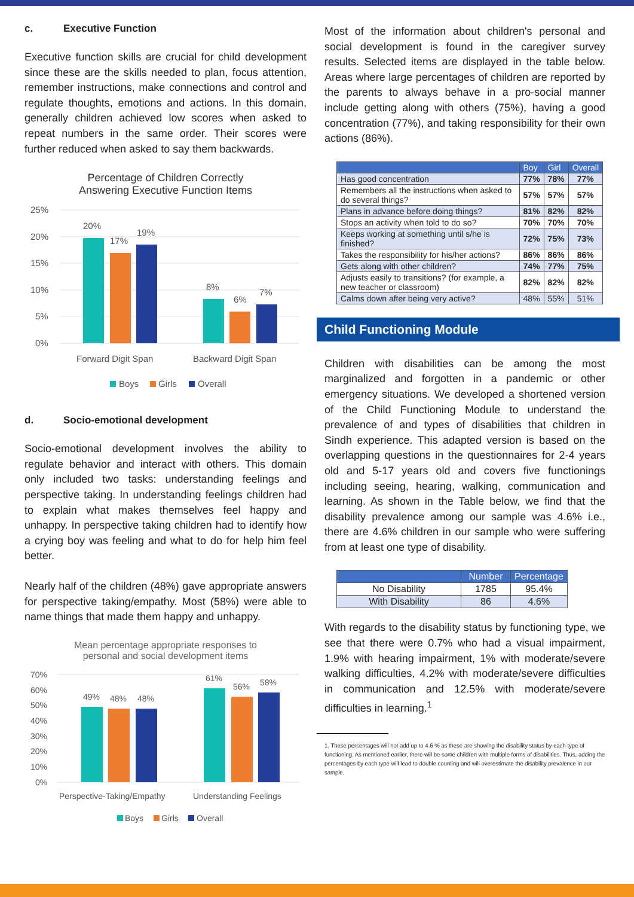c. Executive Function
Executive function skills are crucial for child development since these are the skills needed to plan, focus attention, remember instructions, make connections and control and regulate thoughts, emotions and actions. In this domain, generally children achieved low scores when asked to repeat numbers in the same order. Their scores were further reduced when asked to say them backwards.
Percentage of Children Correctly
Answering Executive Function Items
25%
20%
15%
10%
5%
0%
20%
17%
19%
8%
6%
7%
Forward Digit Span
Backward Digit Span
Boys
Girls
Overall
d. Socio-emotional development
Socio-emotional development involves the ability to regulate behavior and interact with others. This domain only included two tasks: understanding feelings and perspective taking. In understanding feelings children had to explain what makes themselves feel happy and unhappy. In perspective taking children had to identify how a crying boy was feeling and what to do for help him feel better.
Nearly half of the children (48%) gave appropriate answers for perspective taking/empathy. Most (58%) were able to name things that made them happy and unhappy.
Mean percentage appropriate responses to
personal and social development items
70%
60%
50%
40%
30%
20%
10%
0%
49%
48%
48%
61%
56%
58%
Perspective-Taking/Empathy
Understanding Feelings
Boys
Girls
Overall
Most of the information about children's personal and social development is found in the caregiver survey results. Selected items are displayed in the table below. Areas where large percentages of children are reported by the parents to always behave in a pro-social manner include getting along with others (75%), having a good concentration (77%), and taking responsibility for their own actions (86%).
| | Boy | Girl | Overall |
| --- | --- | --- | --- |
| Has good concentration | 77% | 78% | 77% |
| Remembers all the instructions when asked to do several things? | 57% | 57% | 57% |
| Plans in advance before doing things? | 81% | 82% | 82% |
| Stops an activity when told to do so? | 70% | 70% | 70% |
| Keeps working at something until s/he is finished? | 72% | 75% | 73% |
| Takes the responsibility for his/her actions? | 86% | 86% | 86% |
| Gets along with other children? | 74% | 77% | 75% |
| Adjusts easily to transitions? (for example, a new teacher or classroom) | 82% | 82% | 82% |
| Calms down after being very active? | 48% | 55% | 51% |
Child Functioning Module
Children with disabilities can be among the most marginalized and forgotten in a pandemic or other emergency situations. We developed a shortened version of the Child Functioning Module to understand the prevalence of and types of disabilities that children in Sindh experience. This adapted version is based on the overlapping questions in the questionnaires for 2-4 years old and 5-17 years old and covers five functionings including seeing, hearing, walking, communication and learning. As shown in the Table below, we find that the disability prevalence among our sample was 4.6% i.e., there are 4.6% children in our sample who were suffering from at least one type of disability.
| | Number | Percentage |
| --- | --- | --- |
| No Disability | 1785 | 95.4% |
| With Disability | 86 | 4.6% |
With regards to the disability status by functioning type, we see that there were 0.7% who had a visual impairment, 1.9% with hearing impairment, 1% with moderate/severe walking difficulties, 4.2% with moderate/severe difficulties in communication and 12.5% with moderate/severe difficulties in learning.<sup>1</sup>
1. These percentages will not add up to 4.6 % as these are showing the disability status by each type of functioning. As mentioned earlier, there will be some children with multiple forms of disabilities. Thus, adding the percentages by each type will lead to double counting and will overestimate the disability prevalence in our sample.